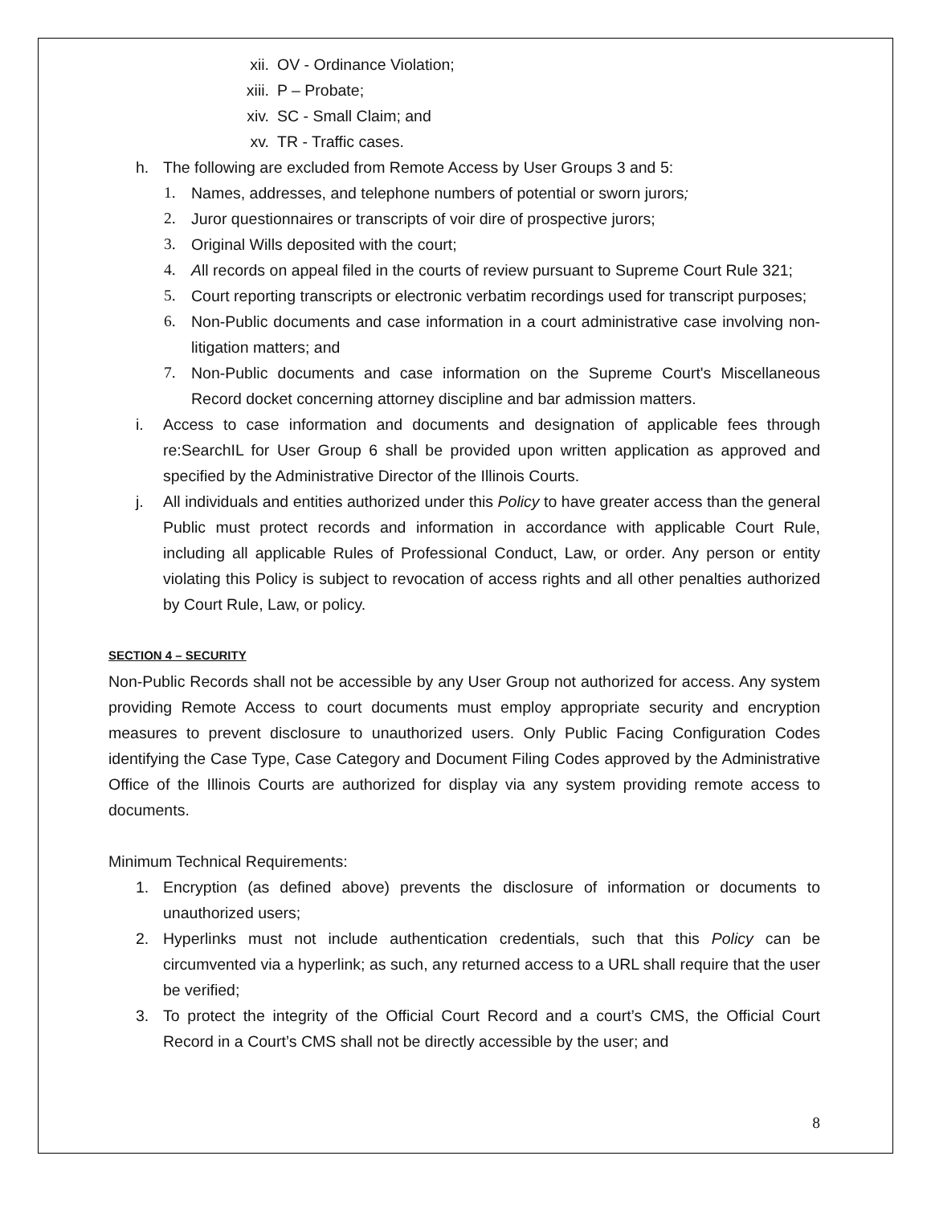xii. OV - Ordinance Violation;
xiii. P – Probate;
xiv. SC - Small Claim; and
xv. TR - Traffic cases.
h. The following are excluded from Remote Access by User Groups 3 and 5:
1. Names, addresses, and telephone numbers of potential or sworn jurors;
2. Juror questionnaires or transcripts of voir dire of prospective jurors;
3. Original Wills deposited with the court;
4. All records on appeal filed in the courts of review pursuant to Supreme Court Rule 321;
5. Court reporting transcripts or electronic verbatim recordings used for transcript purposes;
6. Non-Public documents and case information in a court administrative case involving non-litigation matters; and
7. Non-Public documents and case information on the Supreme Court's Miscellaneous Record docket concerning attorney discipline and bar admission matters.
i. Access to case information and documents and designation of applicable fees through re:SearchIL for User Group 6 shall be provided upon written application as approved and specified by the Administrative Director of the Illinois Courts.
j. All individuals and entities authorized under this Policy to have greater access than the general Public must protect records and information in accordance with applicable Court Rule, including all applicable Rules of Professional Conduct, Law, or order. Any person or entity violating this Policy is subject to revocation of access rights and all other penalties authorized by Court Rule, Law, or policy.
SECTION 4 – SECURITY
Non-Public Records shall not be accessible by any User Group not authorized for access. Any system providing Remote Access to court documents must employ appropriate security and encryption measures to prevent disclosure to unauthorized users. Only Public Facing Configuration Codes identifying the Case Type, Case Category and Document Filing Codes approved by the Administrative Office of the Illinois Courts are authorized for display via any system providing remote access to documents.
Minimum Technical Requirements:
1. Encryption (as defined above) prevents the disclosure of information or documents to unauthorized users;
2. Hyperlinks must not include authentication credentials, such that this Policy can be circumvented via a hyperlink; as such, any returned access to a URL shall require that the user be verified;
3. To protect the integrity of the Official Court Record and a court’s CMS, the Official Court Record in a Court’s CMS shall not be directly accessible by the user; and
8